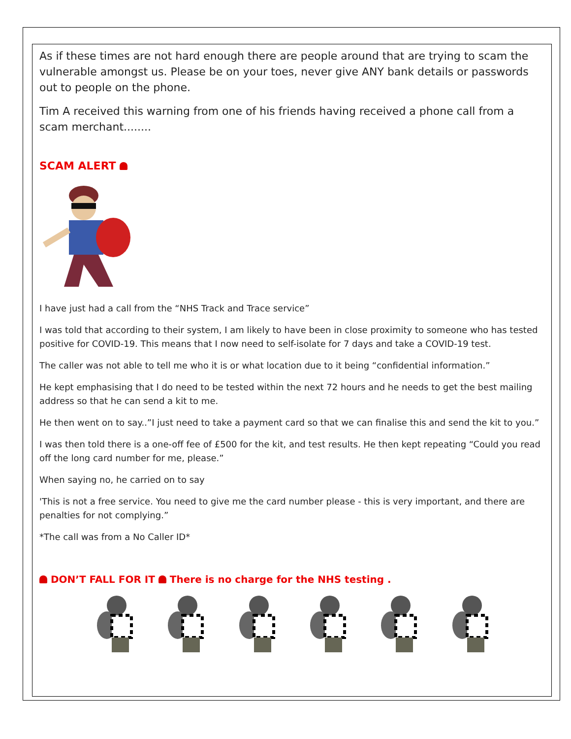As if these times are not hard enough there are people around that are trying to scam the vulnerable amongst us. Please be on your toes, never give ANY bank details or passwords out to people on the phone.
Tim A received this warning from one of his friends having received a phone call from a scam merchant........
SCAM ALERT
I have just had a call from the “NHS Track and Trace service”
I was told that according to their system, I am likely to have been in close proximity to someone who has tested positive for COVID-19. This means that I now need to self-isolate for 7 days and take a COVID-19 test.
The caller was not able to tell me who it is or what location due to it being “confidential information.”
He kept emphasising that I do need to be tested within the next 72 hours and he needs to get the best mailing address so that he can send a kit to me.
He then went on to say..”I just need to take a payment card so that we can finalise this and send the kit to you.”
I was then told there is a one-off fee of £500 for the kit, and test results. He then kept repeating “Could you read off the long card number for me, please.”
When saying no, he carried on to say
'This is not a free service. You need to give me the card number please - this is very important, and there are penalties for not complying.”
*The call was from a No Caller ID*
DON’T FALL FOR IT There is no charge for the NHS testing .